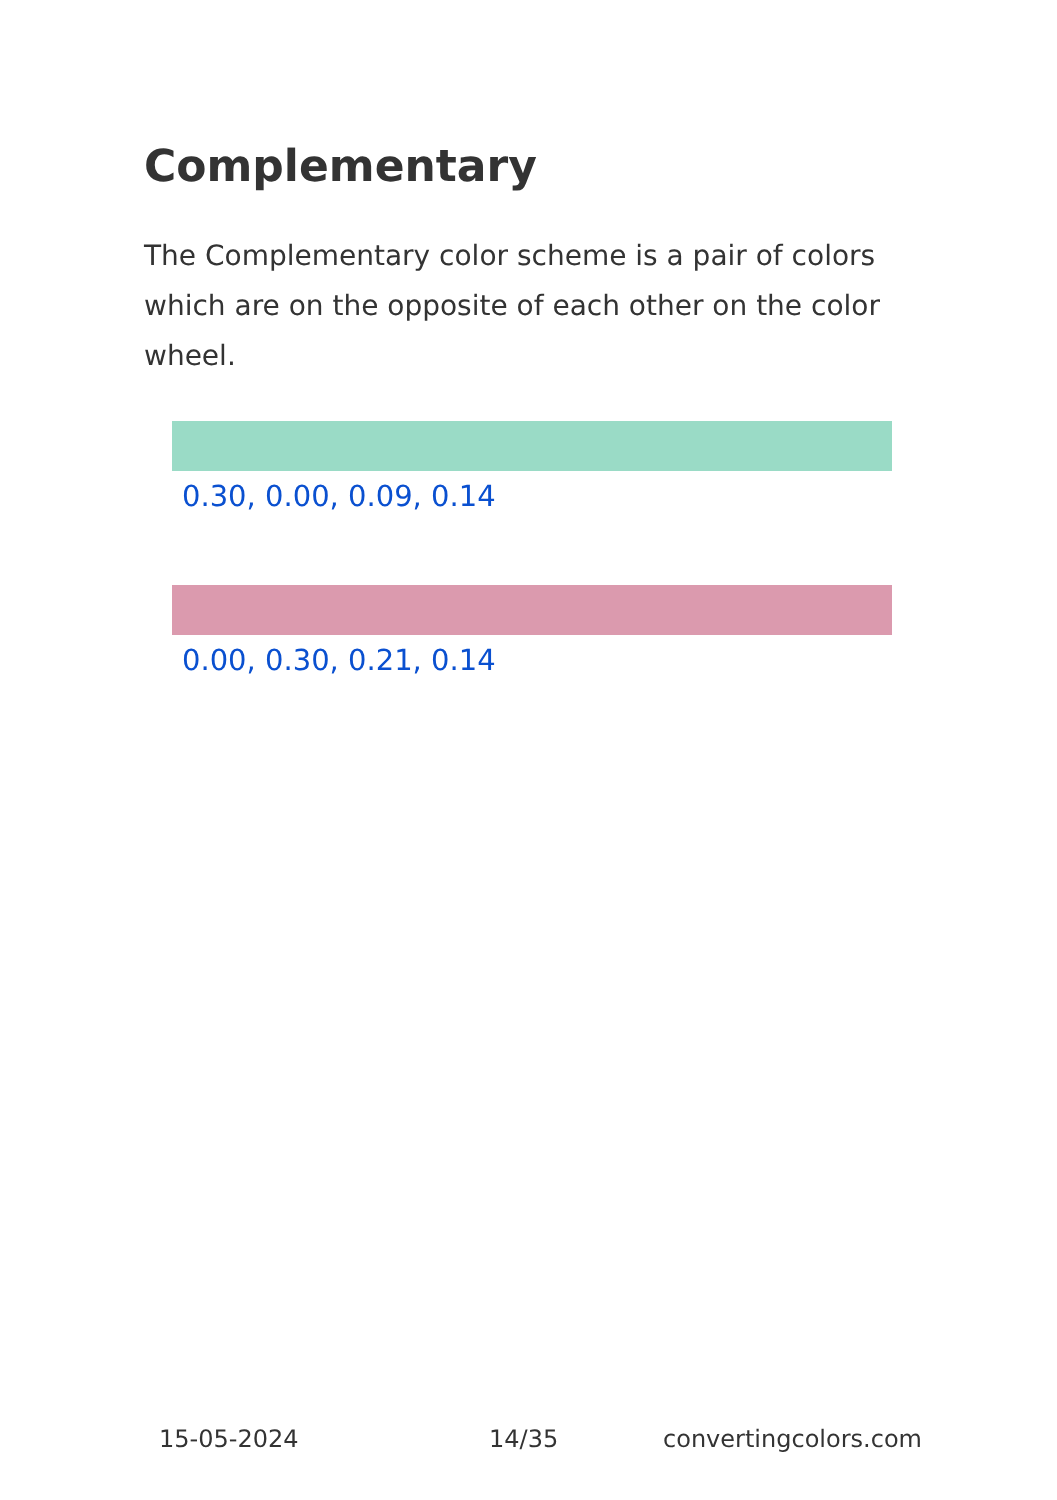Complementary
The Complementary color scheme is a pair of colors which are on the opposite of each other on the color wheel.
0.30, 0.00, 0.09, 0.14
0.00, 0.30, 0.21, 0.14
15-05-2024 14/35 convertingcolors.com